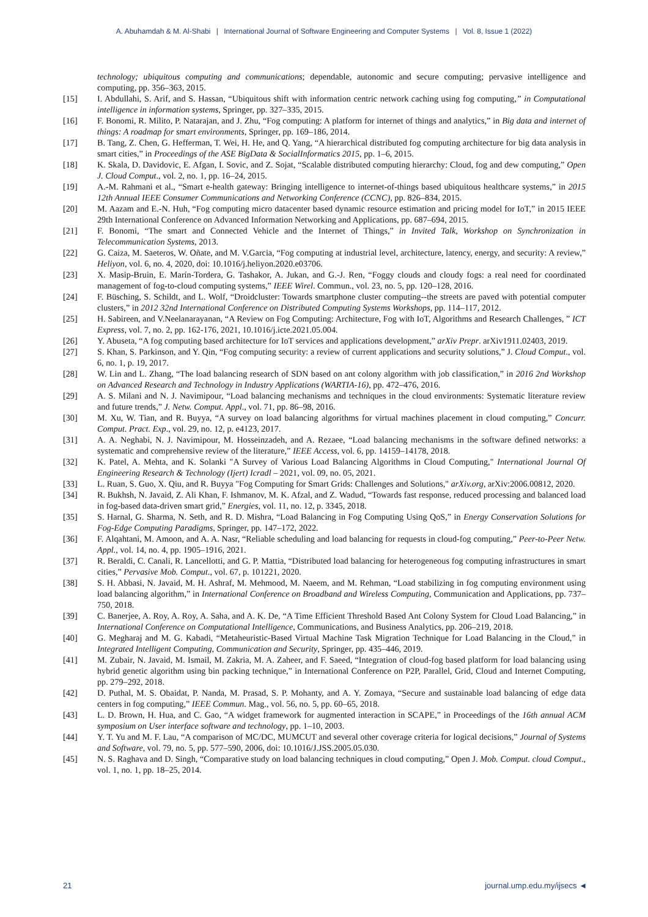A. Abuhamdah & M. Al-Shabi | International Journal of Software Engineering and Computer Systems | Vol. 8, Issue 1 (2022)
technology; ubiquitous computing and communications; dependable, autonomic and secure computing; pervasive intelligence and computing, pp. 356–363, 2015.
[15] I. Abdullahi, S. Arif, and S. Hassan, “Ubiquitous shift with information centric network caching using fog computing,” in Computational intelligence in information systems, Springer, pp. 327–335, 2015.
[16] F. Bonomi, R. Milito, P. Natarajan, and J. Zhu, “Fog computing: A platform for internet of things and analytics,” in Big data and internet of things: A roadmap for smart environments, Springer, pp. 169–186, 2014.
[17] B. Tang, Z. Chen, G. Hefferman, T. Wei, H. He, and Q. Yang, “A hierarchical distributed fog computing architecture for big data analysis in smart cities,” in Proceedings of the ASE BigData & SocialInformatics 2015, pp. 1–6, 2015.
[18] K. Skala, D. Davidovic, E. Afgan, I. Sovic, and Z. Sojat, “Scalable distributed computing hierarchy: Cloud, fog and dew computing,” Open J. Cloud Comput., vol. 2, no. 1, pp. 16–24, 2015.
[19] A.-M. Rahmani et al., “Smart e-health gateway: Bringing intelligence to internet-of-things based ubiquitous healthcare systems,” in 2015 12th Annual IEEE Consumer Communications and Networking Conference (CCNC), pp. 826–834, 2015.
[20] M. Aazam and E.-N. Huh, “Fog computing micro datacenter based dynamic resource estimation and pricing model for IoT,” in 2015 IEEE 29th International Conference on Advanced Information Networking and Applications, pp. 687–694, 2015.
[21] F. Bonomi, “The smart and Connected Vehicle and the Internet of Things,” in Invited Talk, Workshop on Synchronization in Telecommunication Systems, 2013.
[22] G. Caiza, M. Saeteros, W. Oñate, and M. V.Garcia, “Fog computing at industrial level, architecture, latency, energy, and security: A review,” Heliyon, vol. 6, no. 4, 2020, doi: 10.1016/j.heliyon.2020.e03706.
[23] X. Masip-Bruin, E. Marín-Tordera, G. Tashakor, A. Jukan, and G.-J. Ren, “Foggy clouds and cloudy fogs: a real need for coordinated management of fog-to-cloud computing systems,” IEEE Wirel. Commun., vol. 23, no. 5, pp. 120–128, 2016.
[24] F. Büsching, S. Schildt, and L. Wolf, “Droidcluster: Towards smartphone cluster computing--the streets are paved with potential computer clusters,” in 2012 32nd International Conference on Distributed Computing Systems Workshops, pp. 114–117, 2012.
[25] H. Sabireen, and V.Neelanarayanan, “A Review on Fog Computing: Architecture, Fog with IoT, Algorithms and Research Challenges, ” ICT Express, vol. 7, no. 2, pp. 162-176, 2021, 10.1016/j.icte.2021.05.004.
[26] Y. Abuseta, “A fog computing based architecture for IoT services and applications development,” arXiv Prepr. arXiv1911.02403, 2019.
[27] S. Khan, S. Parkinson, and Y. Qin, “Fog computing security: a review of current applications and security solutions,” J. Cloud Comput., vol. 6, no. 1, p. 19, 2017.
[28] W. Lin and L. Zhang, “The load balancing research of SDN based on ant colony algorithm with job classification,” in 2016 2nd Workshop on Advanced Research and Technology in Industry Applications (WARTIA-16), pp. 472–476, 2016.
[29] A. S. Milani and N. J. Navimipour, “Load balancing mechanisms and techniques in the cloud environments: Systematic literature review and future trends,” J. Netw. Comput. Appl., vol. 71, pp. 86–98, 2016.
[30] M. Xu, W. Tian, and R. Buyya, “A survey on load balancing algorithms for virtual machines placement in cloud computing,” Concurr. Comput. Pract. Exp., vol. 29, no. 12, p. e4123, 2017.
[31] A. A. Neghabi, N. J. Navimipour, M. Hosseinzadeh, and A. Rezaee, “Load balancing mechanisms in the software defined networks: a systematic and comprehensive review of the literature,” IEEE Access, vol. 6, pp. 14159–14178, 2018.
[32] K. Patel, A. Mehta, and K. Solanki "A Survey of Various Load Balancing Algorithms in Cloud Computing," International Journal Of Engineering Research & Technology (Ijert) Icradl – 2021, vol. 09, no. 05, 2021.
[33] L. Ruan, S. Guo, X. Qiu, and R. Buyya "Fog Computing for Smart Grids: Challenges and Solutions," arXiv.org, arXiv:2006.00812, 2020.
[34] R. Bukhsh, N. Javaid, Z. Ali Khan, F. Ishmanov, M. K. Afzal, and Z. Wadud, “Towards fast response, reduced processing and balanced load in fog-based data-driven smart grid,” Energies, vol. 11, no. 12, p. 3345, 2018.
[35] S. Harnal, G. Sharma, N. Seth, and R. D. Mishra, “Load Balancing in Fog Computing Using QoS,” in Energy Conservation Solutions for Fog-Edge Computing Paradigms, Springer, pp. 147–172, 2022.
[36] F. Alqahtani, M. Amoon, and A. A. Nasr, “Reliable scheduling and load balancing for requests in cloud-fog computing,” Peer-to-Peer Netw. Appl., vol. 14, no. 4, pp. 1905–1916, 2021.
[37] R. Beraldi, C. Canali, R. Lancellotti, and G. P. Mattia, “Distributed load balancing for heterogeneous fog computing infrastructures in smart cities,” Pervasive Mob. Comput., vol. 67, p. 101221, 2020.
[38] S. H. Abbasi, N. Javaid, M. H. Ashraf, M. Mehmood, M. Naeem, and M. Rehman, “Load stabilizing in fog computing environment using load balancing algorithm,” in International Conference on Broadband and Wireless Computing, Communication and Applications, pp. 737–750, 2018.
[39] C. Banerjee, A. Roy, A. Roy, A. Saha, and A. K. De, “A Time Efficient Threshold Based Ant Colony System for Cloud Load Balancing,” in International Conference on Computational Intelligence, Communications, and Business Analytics, pp. 206–219, 2018.
[40] G. Megharaj and M. G. Kabadi, “Metaheuristic-Based Virtual Machine Task Migration Technique for Load Balancing in the Cloud,” in Integrated Intelligent Computing, Communication and Security, Springer, pp. 435–446, 2019.
[41] M. Zubair, N. Javaid, M. Ismail, M. Zakria, M. A. Zaheer, and F. Saeed, “Integration of cloud-fog based platform for load balancing using hybrid genetic algorithm using bin packing technique,” in International Conference on P2P, Parallel, Grid, Cloud and Internet Computing, pp. 279–292, 2018.
[42] D. Puthal, M. S. Obaidat, P. Nanda, M. Prasad, S. P. Mohanty, and A. Y. Zomaya, “Secure and sustainable load balancing of edge data centers in fog computing,” IEEE Commun. Mag., vol. 56, no. 5, pp. 60–65, 2018.
[43] L. D. Brown, H. Hua, and C. Gao, “A widget framework for augmented interaction in SCAPE,” in Proceedings of the 16th annual ACM symposium on User interface software and technology, pp. 1–10, 2003.
[44] Y. T. Yu and M. F. Lau, “A comparison of MC/DC, MUMCUT and several other coverage criteria for logical decisions,” Journal of Systems and Software, vol. 79, no. 5, pp. 577–590, 2006, doi: 10.1016/J.JSS.2005.05.030.
[45] N. S. Raghava and D. Singh, “Comparative study on load balancing techniques in cloud computing,” Open J. Mob. Comput. cloud Comput., vol. 1, no. 1, pp. 18–25, 2014.
21 journal.ump.edu.my/ijsecs ◄